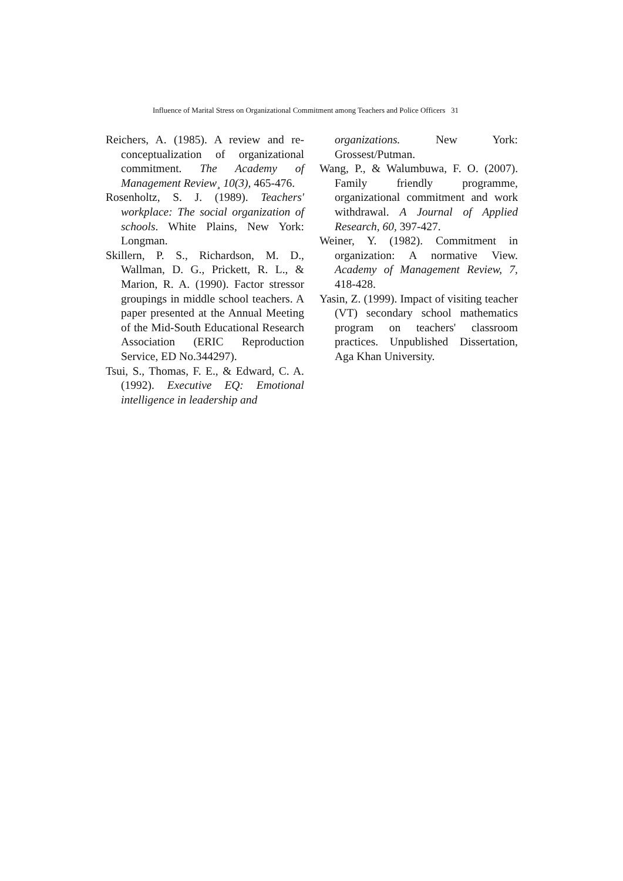Influence of Marital Stress on Organizational Commitment among Teachers and Police Officers 31
Reichers, A. (1985). A review and re-conceptualization of organizational commitment. The Academy of Management Review¸ 10(3), 465-476.
Rosenholtz, S. J. (1989). Teachers' workplace: The social organization of schools. White Plains, New York: Longman.
Skillern, P. S., Richardson, M. D., Wallman, D. G., Prickett, R. L., & Marion, R. A. (1990). Factor stressor groupings in middle school teachers. A paper presented at the Annual Meeting of the Mid-South Educational Research Association (ERIC Reproduction Service, ED No.344297).
Tsui, S., Thomas, F. E., & Edward, C. A. (1992). Executive EQ: Emotional intelligence in leadership and
organizations. New York: Grossest/Putman.
Wang, P., & Walumbuwa, F. O. (2007). Family friendly programme, organizational commitment and work withdrawal. A Journal of Applied Research, 60, 397-427.
Weiner, Y. (1982). Commitment in organization: A normative View. Academy of Management Review, 7, 418-428.
Yasin, Z. (1999). Impact of visiting teacher (VT) secondary school mathematics program on teachers' classroom practices. Unpublished Dissertation, Aga Khan University.